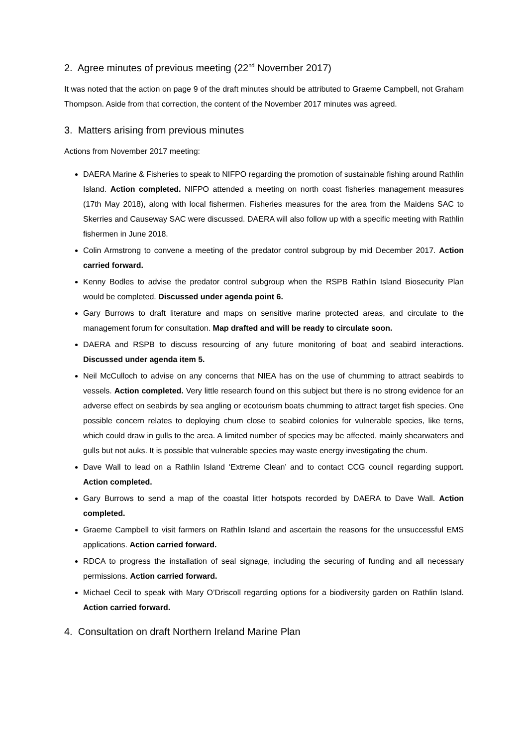2. Agree minutes of previous meeting (22<sup>nd</sup> November 2017)
It was noted that the action on page 9 of the draft minutes should be attributed to Graeme Campbell, not Graham Thompson. Aside from that correction, the content of the November 2017 minutes was agreed.
3. Matters arising from previous minutes
Actions from November 2017 meeting:
DAERA Marine & Fisheries to speak to NIFPO regarding the promotion of sustainable fishing around Rathlin Island. Action completed. NIFPO attended a meeting on north coast fisheries management measures (17th May 2018), along with local fishermen. Fisheries measures for the area from the Maidens SAC to Skerries and Causeway SAC were discussed. DAERA will also follow up with a specific meeting with Rathlin fishermen in June 2018.
Colin Armstrong to convene a meeting of the predator control subgroup by mid December 2017. Action carried forward.
Kenny Bodles to advise the predator control subgroup when the RSPB Rathlin Island Biosecurity Plan would be completed. Discussed under agenda point 6.
Gary Burrows to draft literature and maps on sensitive marine protected areas, and circulate to the management forum for consultation. Map drafted and will be ready to circulate soon.
DAERA and RSPB to discuss resourcing of any future monitoring of boat and seabird interactions. Discussed under agenda item 5.
Neil McCulloch to advise on any concerns that NIEA has on the use of chumming to attract seabirds to vessels. Action completed. Very little research found on this subject but there is no strong evidence for an adverse effect on seabirds by sea angling or ecotourism boats chumming to attract target fish species. One possible concern relates to deploying chum close to seabird colonies for vulnerable species, like terns, which could draw in gulls to the area. A limited number of species may be affected, mainly shearwaters and gulls but not auks. It is possible that vulnerable species may waste energy investigating the chum.
Dave Wall to lead on a Rathlin Island ‘Extreme Clean’ and to contact CCG council regarding support. Action completed.
Gary Burrows to send a map of the coastal litter hotspots recorded by DAERA to Dave Wall. Action completed.
Graeme Campbell to visit farmers on Rathlin Island and ascertain the reasons for the unsuccessful EMS applications. Action carried forward.
RDCA to progress the installation of seal signage, including the securing of funding and all necessary permissions. Action carried forward.
Michael Cecil to speak with Mary O’Driscoll regarding options for a biodiversity garden on Rathlin Island. Action carried forward.
4. Consultation on draft Northern Ireland Marine Plan